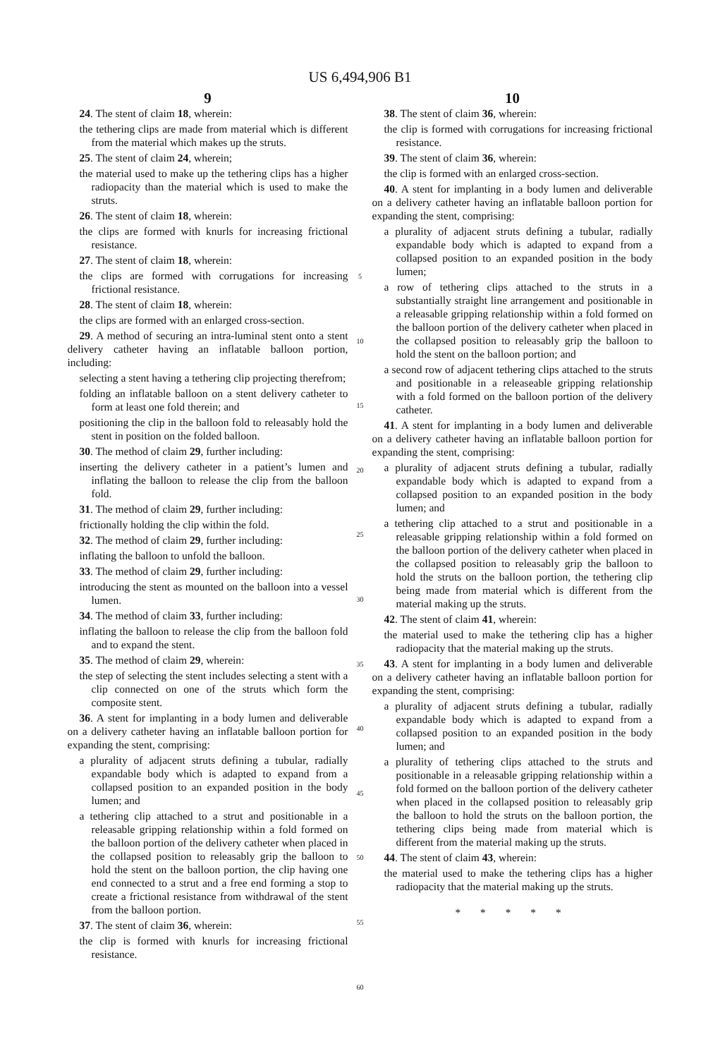US 6,494,906 B1
9
24. The stent of claim 18, wherein:
the tethering clips are made from material which is different from the material which makes up the struts.
25. The stent of claim 24, wherein;
the material used to make up the tethering clips has a higher radiopacity than the material which is used to make the struts.
26. The stent of claim 18, wherein:
the clips are formed with knurls for increasing frictional resistance.
27. The stent of claim 18, wherein:
the clips are formed with corrugations for increasing frictional resistance.
28. The stent of claim 18, wherein:
the clips are formed with an enlarged cross-section.
29. A method of securing an intra-luminal stent onto a stent delivery catheter having an inflatable balloon portion, including:
selecting a stent having a tethering clip projecting therefrom;
folding an inflatable balloon on a stent delivery catheter to form at least one fold therein; and
positioning the clip in the balloon fold to releasably hold the stent in position on the folded balloon.
30. The method of claim 29, further including:
inserting the delivery catheter in a patient’s lumen and inflating the balloon to release the clip from the balloon fold.
31. The method of claim 29, further including:
frictionally holding the clip within the fold.
32. The method of claim 29, further including:
inflating the balloon to unfold the balloon.
33. The method of claim 29, further including:
introducing the stent as mounted on the balloon into a vessel lumen.
34. The method of claim 33, further including:
inflating the balloon to release the clip from the balloon fold and to expand the stent.
35. The method of claim 29, wherein:
the step of selecting the stent includes selecting a stent with a clip connected on one of the struts which form the composite stent.
36. A stent for implanting in a body lumen and deliverable on a delivery catheter having an inflatable balloon portion for expanding the stent, comprising:
a plurality of adjacent struts defining a tubular, radially expandable body which is adapted to expand from a collapsed position to an expanded position in the body lumen; and
a tethering clip attached to a strut and positionable in a releasable gripping relationship within a fold formed on the balloon portion of the delivery catheter when placed in the collapsed position to releasably grip the balloon to hold the stent on the balloon portion, the clip having one end connected to a strut and a free end forming a stop to create a frictional resistance from withdrawal of the stent from the balloon portion.
37. The stent of claim 36, wherein:
the clip is formed with knurls for increasing frictional resistance.
5
10
15
20
25
30
35
40
45
50
55
60
10
38. The stent of claim 36, wherein:
the clip is formed with corrugations for increasing frictional resistance.
39. The stent of claim 36, wherein:
the clip is formed with an enlarged cross-section.
40. A stent for implanting in a body lumen and deliverable on a delivery catheter having an inflatable balloon portion for expanding the stent, comprising:
a plurality of adjacent struts defining a tubular, radially expandable body which is adapted to expand from a collapsed position to an expanded position in the body lumen;
a row of tethering clips attached to the struts in a substantially straight line arrangement and positionable in a releasable gripping relationship within a fold formed on the balloon portion of the delivery catheter when placed in the collapsed position to releasably grip the balloon to hold the stent on the balloon portion; and
a second row of adjacent tethering clips attached to the struts and positionable in a releaseable gripping relationship with a fold formed on the balloon portion of the delivery catheter.
41. A stent for implanting in a body lumen and deliverable on a delivery catheter having an inflatable balloon portion for expanding the stent, comprising:
a plurality of adjacent struts defining a tubular, radially expandable body which is adapted to expand from a collapsed position to an expanded position in the body lumen; and
a tethering clip attached to a strut and positionable in a releasable gripping relationship within a fold formed on the balloon portion of the delivery catheter when placed in the collapsed position to releasably grip the balloon to hold the struts on the balloon portion, the tethering clip being made from material which is different from the material making up the struts.
42. The stent of claim 41, wherein:
the material used to make the tethering clip has a higher radiopacity that the material making up the struts.
43. A stent for implanting in a body lumen and deliverable on a delivery catheter having an inflatable balloon portion for expanding the stent, comprising:
a plurality of adjacent struts defining a tubular, radially expandable body which is adapted to expand from a collapsed position to an expanded position in the body lumen; and
a plurality of tethering clips attached to the struts and positionable in a releasable gripping relationship within a fold formed on the balloon portion of the delivery catheter when placed in the collapsed position to releasably grip the balloon to hold the struts on the balloon portion, the tethering clips being made from material which is different from the material making up the struts.
44. The stent of claim 43, wherein:
the material used to make the tethering clips has a higher radiopacity that the material making up the struts.
* * * * *